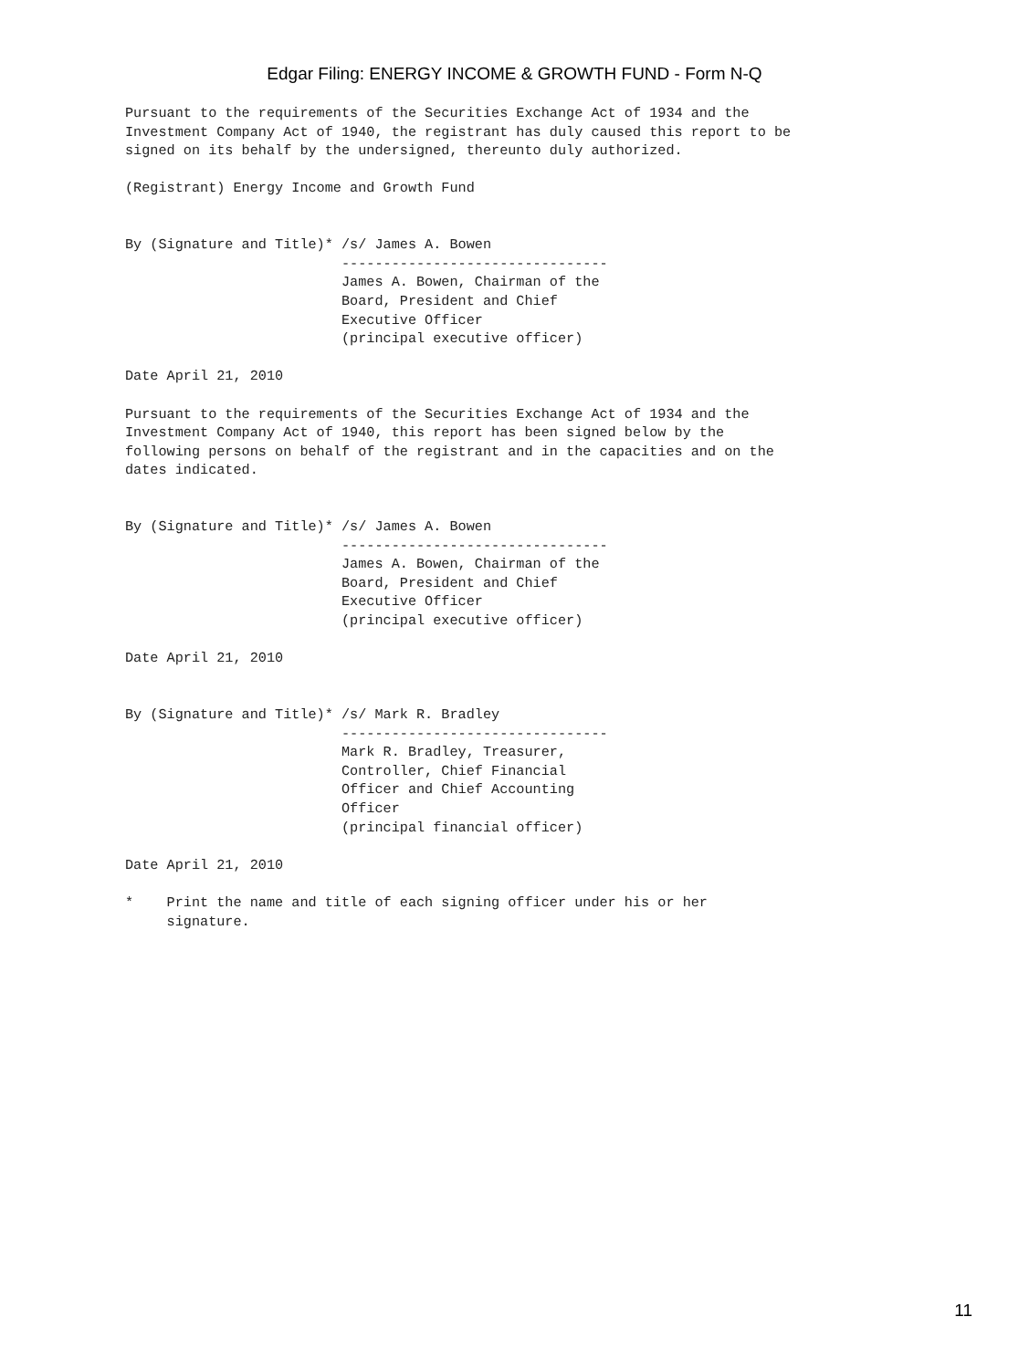Edgar Filing: ENERGY INCOME & GROWTH FUND - Form N-Q
Pursuant to the requirements of the Securities Exchange Act of 1934 and the
Investment Company Act of 1940, the registrant has duly caused this report to be
signed on its behalf by the undersigned, thereunto duly authorized.

(Registrant) Energy Income and Growth Fund


By (Signature and Title)* /s/ James A. Bowen
                          --------------------------------
                          James A. Bowen, Chairman of the
                          Board, President and Chief
                          Executive Officer
                          (principal executive officer)

Date April 21, 2010

Pursuant to the requirements of the Securities Exchange Act of 1934 and the
Investment Company Act of 1940, this report has been signed below by the
following persons on behalf of the registrant and in the capacities and on the
dates indicated.


By (Signature and Title)* /s/ James A. Bowen
                          --------------------------------
                          James A. Bowen, Chairman of the
                          Board, President and Chief
                          Executive Officer
                          (principal executive officer)

Date April 21, 2010


By (Signature and Title)* /s/ Mark R. Bradley
                          --------------------------------
                          Mark R. Bradley, Treasurer,
                          Controller, Chief Financial
                          Officer and Chief Accounting
                          Officer
                          (principal financial officer)

Date April 21, 2010

*    Print the name and title of each signing officer under his or her
     signature.
11